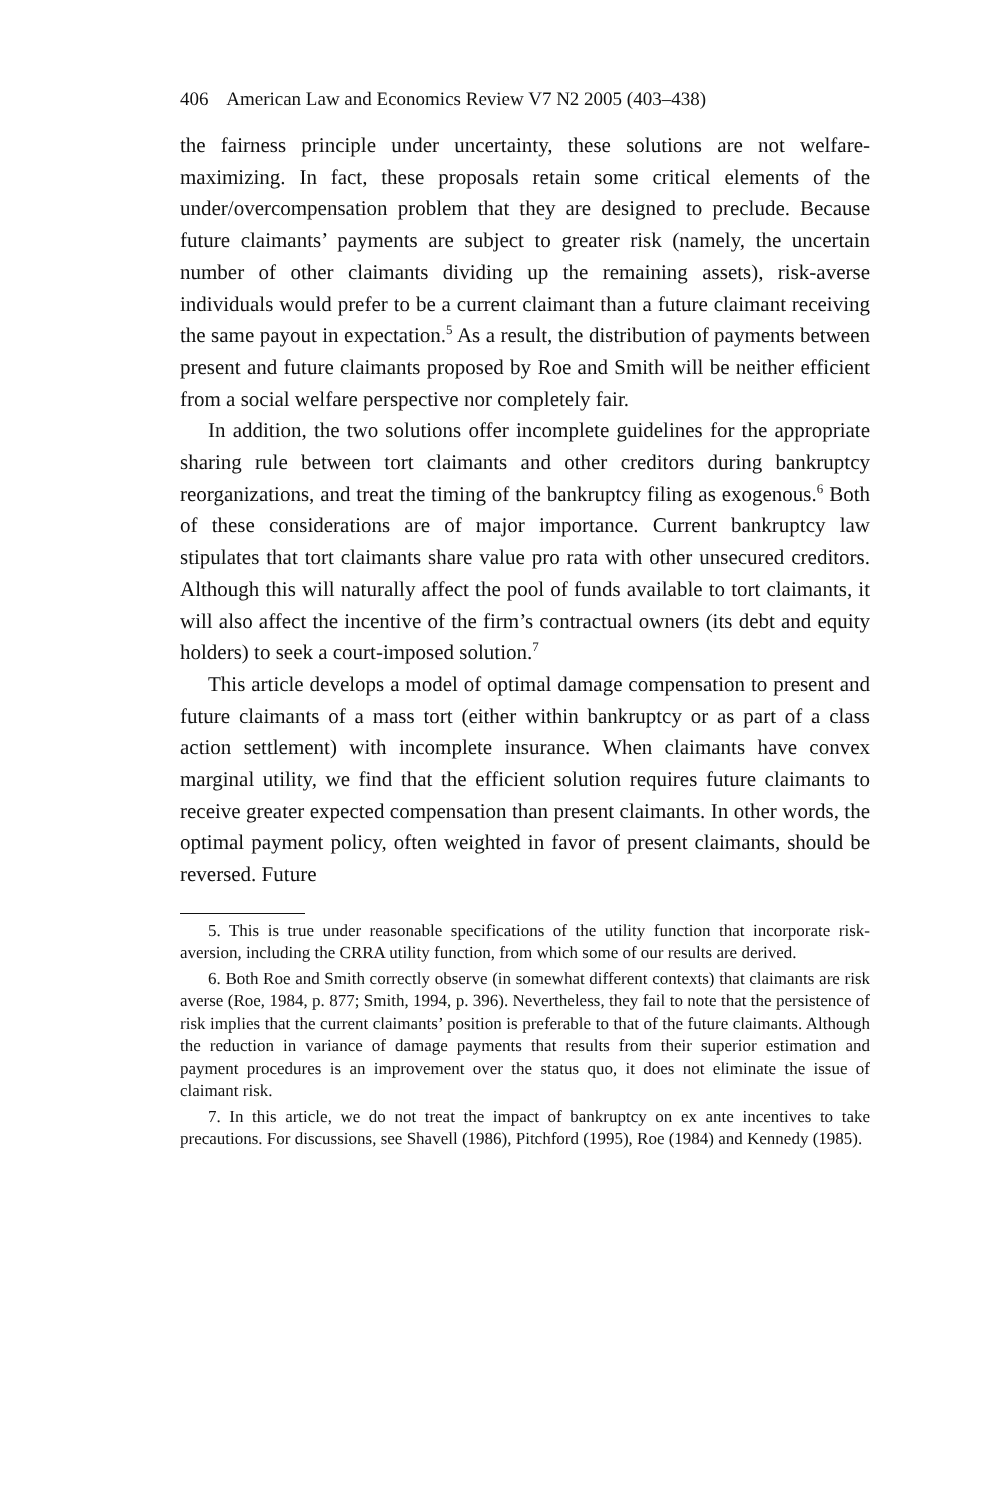406 American Law and Economics Review V7 N2 2005 (403–438)
the fairness principle under uncertainty, these solutions are not welfare-maximizing. In fact, these proposals retain some critical elements of the under/overcompensation problem that they are designed to preclude. Because future claimants’ payments are subject to greater risk (namely, the uncertain number of other claimants dividing up the remaining assets), risk-averse individuals would prefer to be a current claimant than a future claimant receiving the same payout in expectation.<sup>5</sup> As a result, the distribution of payments between present and future claimants proposed by Roe and Smith will be neither efficient from a social welfare perspective nor completely fair.
In addition, the two solutions offer incomplete guidelines for the appropriate sharing rule between tort claimants and other creditors during bankruptcy reorganizations, and treat the timing of the bankruptcy filing as exogenous.<sup>6</sup> Both of these considerations are of major importance. Current bankruptcy law stipulates that tort claimants share value pro rata with other unsecured creditors. Although this will naturally affect the pool of funds available to tort claimants, it will also affect the incentive of the firm’s contractual owners (its debt and equity holders) to seek a court-imposed solution.<sup>7</sup>
This article develops a model of optimal damage compensation to present and future claimants of a mass tort (either within bankruptcy or as part of a class action settlement) with incomplete insurance. When claimants have convex marginal utility, we find that the efficient solution requires future claimants to receive greater expected compensation than present claimants. In other words, the optimal payment policy, often weighted in favor of present claimants, should be reversed. Future
5. This is true under reasonable specifications of the utility function that incorporate risk-aversion, including the CRRA utility function, from which some of our results are derived.
6. Both Roe and Smith correctly observe (in somewhat different contexts) that claimants are risk averse (Roe, 1984, p. 877; Smith, 1994, p. 396). Nevertheless, they fail to note that the persistence of risk implies that the current claimants’ position is preferable to that of the future claimants. Although the reduction in variance of damage payments that results from their superior estimation and payment procedures is an improvement over the status quo, it does not eliminate the issue of claimant risk.
7. In this article, we do not treat the impact of bankruptcy on ex ante incentives to take precautions. For discussions, see Shavell (1986), Pitchford (1995), Roe (1984) and Kennedy (1985).